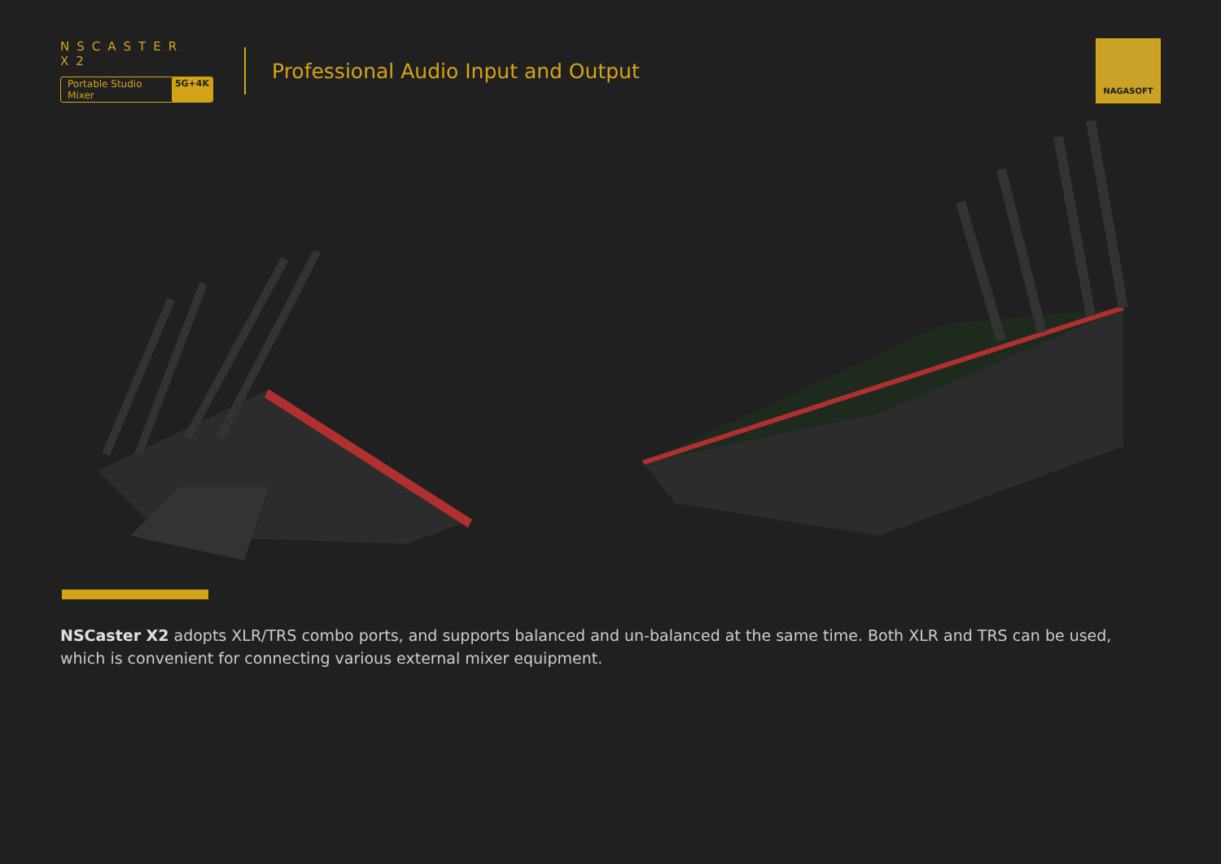NSCASTER X2
Portable Studio Mixer 5G+4K
Professional Audio Input and Output
NAGASOFT
NSCaster X2 adopts XLR/TRS combo ports, and supports balanced and un-balanced at the same time. Both XLR and TRS can be used, which is convenient for connecting various external mixer equipment.